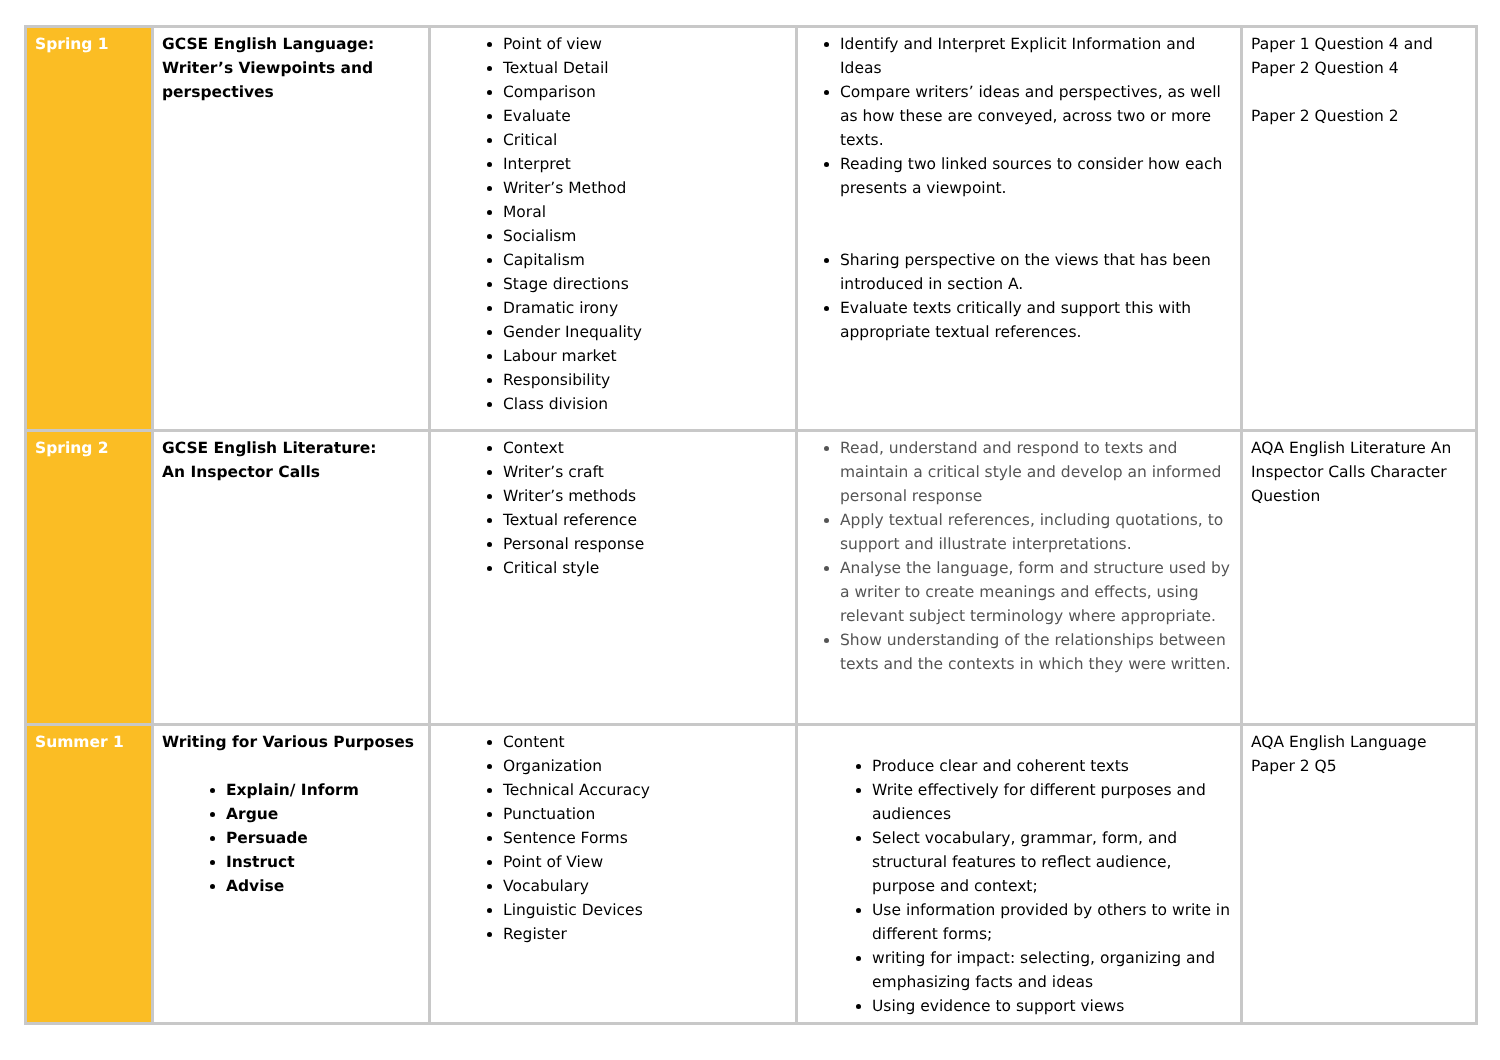| Spring 1 | GCSE English Language: Writer’s Viewpoints and perspectives | Point of view Textual Detail Comparison Evaluate Critical Interpret Writer’s Method Moral Socialism Capitalism Stage directions Dramatic irony Gender Inequality Labour market Responsibility Class division | Identify and Interpret Explicit Information and Ideas Compare writers’ ideas and perspectives, as well as how these are conveyed, across two or more texts. Reading two linked sources to consider how each presents a viewpoint. Sharing perspective on the views that has been introduced in section A. Evaluate texts critically and support this with appropriate textual references. | Paper 1 Question 4 and Paper 2 Question 4 Paper 2 Question 2 |
| Spring 2 | GCSE English Literature: An Inspector Calls | Context Writer’s craft Writer’s methods Textual reference Personal response Critical style | Read, understand and respond to texts and maintain a critical style and develop an informed personal response Apply textual references, including quotations, to support and illustrate interpretations. Analyse the language, form and structure used by a writer to create meanings and effects, using relevant subject terminology where appropriate. Show understanding of the relationships between texts and the contexts in which they were written. | AQA English Literature An Inspector Calls Character Question |
| Summer 1 | Writing for Various Purposes Explain/ Inform Argue Persuade Instruct Advise | Content Organization Technical Accuracy Punctuation Sentence Forms Point of View Vocabulary Linguistic Devices Register | Produce clear and coherent texts Write effectively for different purposes and audiences Select vocabulary, grammar, form, and structural features to reflect audience, purpose and context; Use information provided by others to write in different forms; writing for impact: selecting, organizing and emphasizing facts and ideas Using evidence to support views | AQA English Language Paper 2 Q5 |